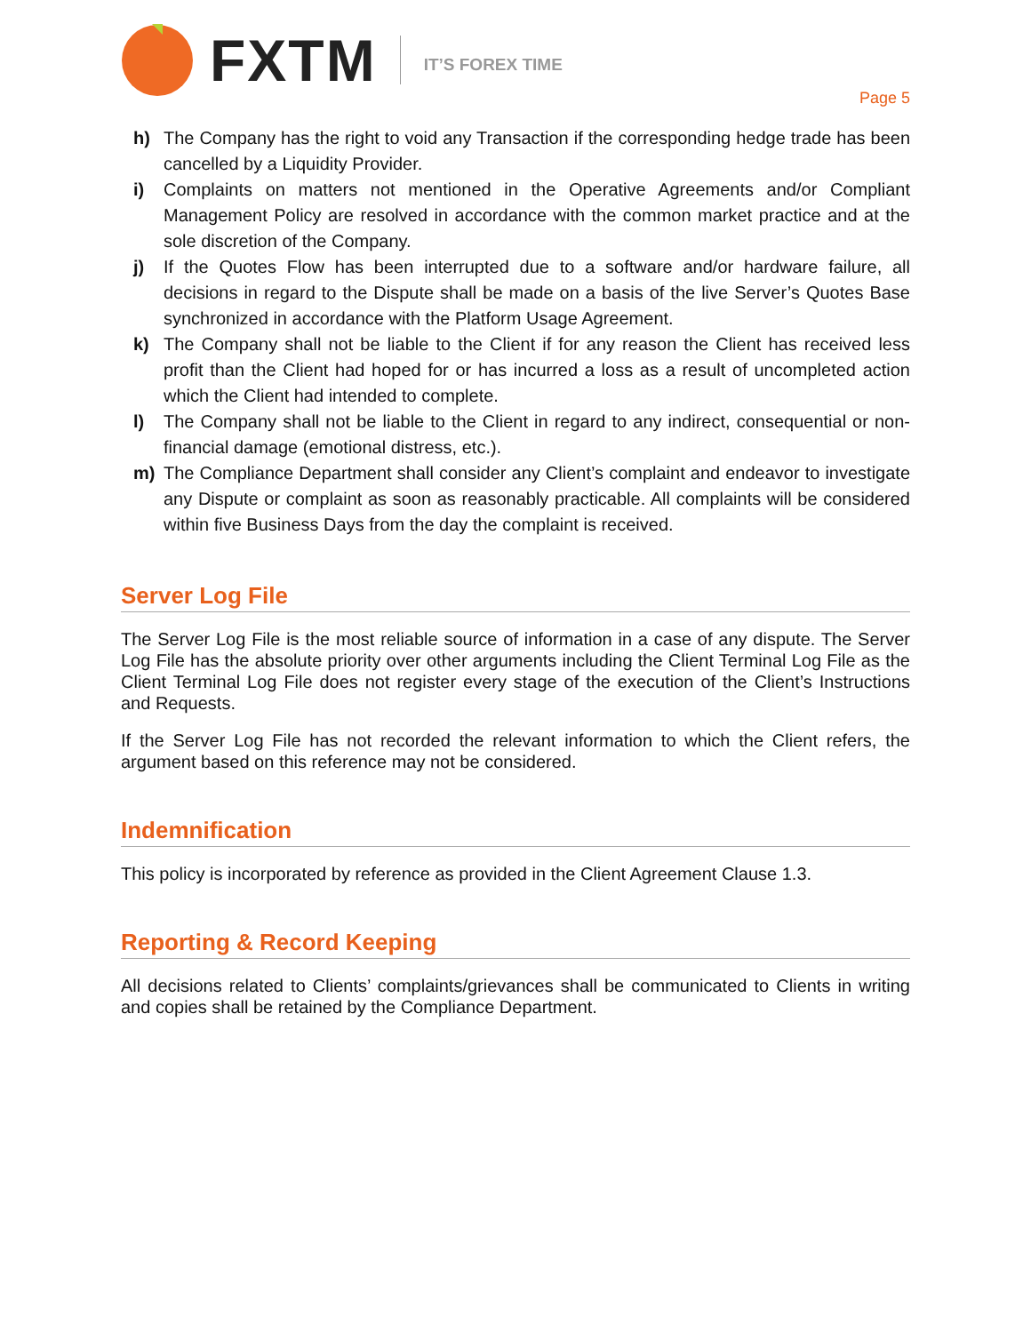FXTM IT’S FOREX TIME
Page 5
h) The Company has the right to void any Transaction if the corresponding hedge trade has been cancelled by a Liquidity Provider.
i) Complaints on matters not mentioned in the Operative Agreements and/or Compliant Management Policy are resolved in accordance with the common market practice and at the sole discretion of the Company.
j) If the Quotes Flow has been interrupted due to a software and/or hardware failure, all decisions in regard to the Dispute shall be made on a basis of the live Server’s Quotes Base synchronized in accordance with the Platform Usage Agreement.
k) The Company shall not be liable to the Client if for any reason the Client has received less profit than the Client had hoped for or has incurred a loss as a result of uncompleted action which the Client had intended to complete.
l) The Company shall not be liable to the Client in regard to any indirect, consequential or non-financial damage (emotional distress, etc.).
m) The Compliance Department shall consider any Client’s complaint and endeavor to investigate any Dispute or complaint as soon as reasonably practicable. All complaints will be considered within five Business Days from the day the complaint is received.
Server Log File
The Server Log File is the most reliable source of information in a case of any dispute. The Server Log File has the absolute priority over other arguments including the Client Terminal Log File as the Client Terminal Log File does not register every stage of the execution of the Client’s Instructions and Requests.
If the Server Log File has not recorded the relevant information to which the Client refers, the argument based on this reference may not be considered.
Indemnification
This policy is incorporated by reference as provided in the Client Agreement Clause 1.3.
Reporting & Record Keeping
All decisions related to Clients’ complaints/grievances shall be communicated to Clients in writing and copies shall be retained by the Compliance Department.